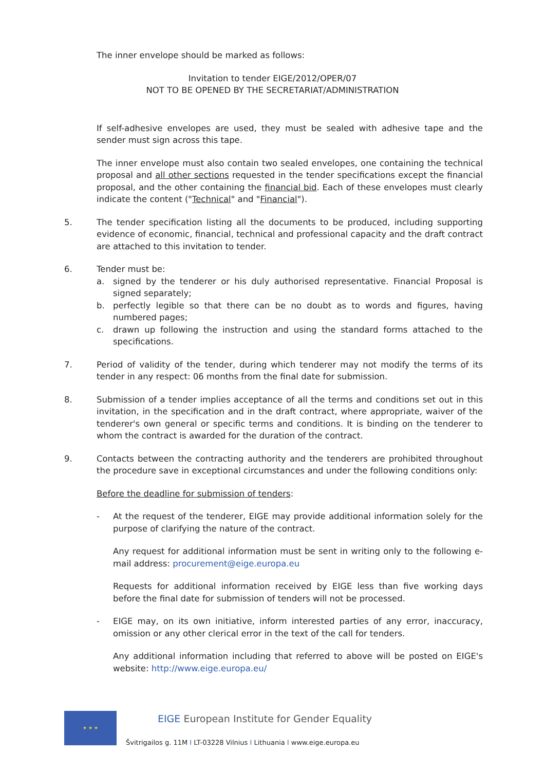The inner envelope should be marked as follows:
Invitation to tender EIGE/2012/OPER/07
NOT TO BE OPENED BY THE SECRETARIAT/ADMINISTRATION
If self-adhesive envelopes are used, they must be sealed with adhesive tape and the sender must sign across this tape.
The inner envelope must also contain two sealed envelopes, one containing the technical proposal and all other sections requested in the tender specifications except the financial proposal, and the other containing the financial bid. Each of these envelopes must clearly indicate the content ("Technical" and "Financial").
5. The tender specification listing all the documents to be produced, including supporting evidence of economic, financial, technical and professional capacity and the draft contract are attached to this invitation to tender.
6. Tender must be:
a. signed by the tenderer or his duly authorised representative. Financial Proposal is signed separately;
b. perfectly legible so that there can be no doubt as to words and figures, having numbered pages;
c. drawn up following the instruction and using the standard forms attached to the specifications.
7. Period of validity of the tender, during which tenderer may not modify the terms of its tender in any respect: 06 months from the final date for submission.
8. Submission of a tender implies acceptance of all the terms and conditions set out in this invitation, in the specification and in the draft contract, where appropriate, waiver of the tenderer's own general or specific terms and conditions. It is binding on the tenderer to whom the contract is awarded for the duration of the contract.
9. Contacts between the contracting authority and the tenderers are prohibited throughout the procedure save in exceptional circumstances and under the following conditions only:
Before the deadline for submission of tenders:
- At the request of the tenderer, EIGE may provide additional information solely for the purpose of clarifying the nature of the contract.
Any request for additional information must be sent in writing only to the following e-mail address: procurement@eige.europa.eu
Requests for additional information received by EIGE less than five working days before the final date for submission of tenders will not be processed.
- EIGE may, on its own initiative, inform interested parties of any error, inaccuracy, omission or any other clerical error in the text of the call for tenders.
Any additional information including that referred to above will be posted on EIGE's website: http://www.eige.europa.eu/
★ ★ ★
EIGE European Institute for Gender Equality
Švitrigailos g. 11M I LT-03228 Vilnius I Lithuania I www.eige.europa.eu